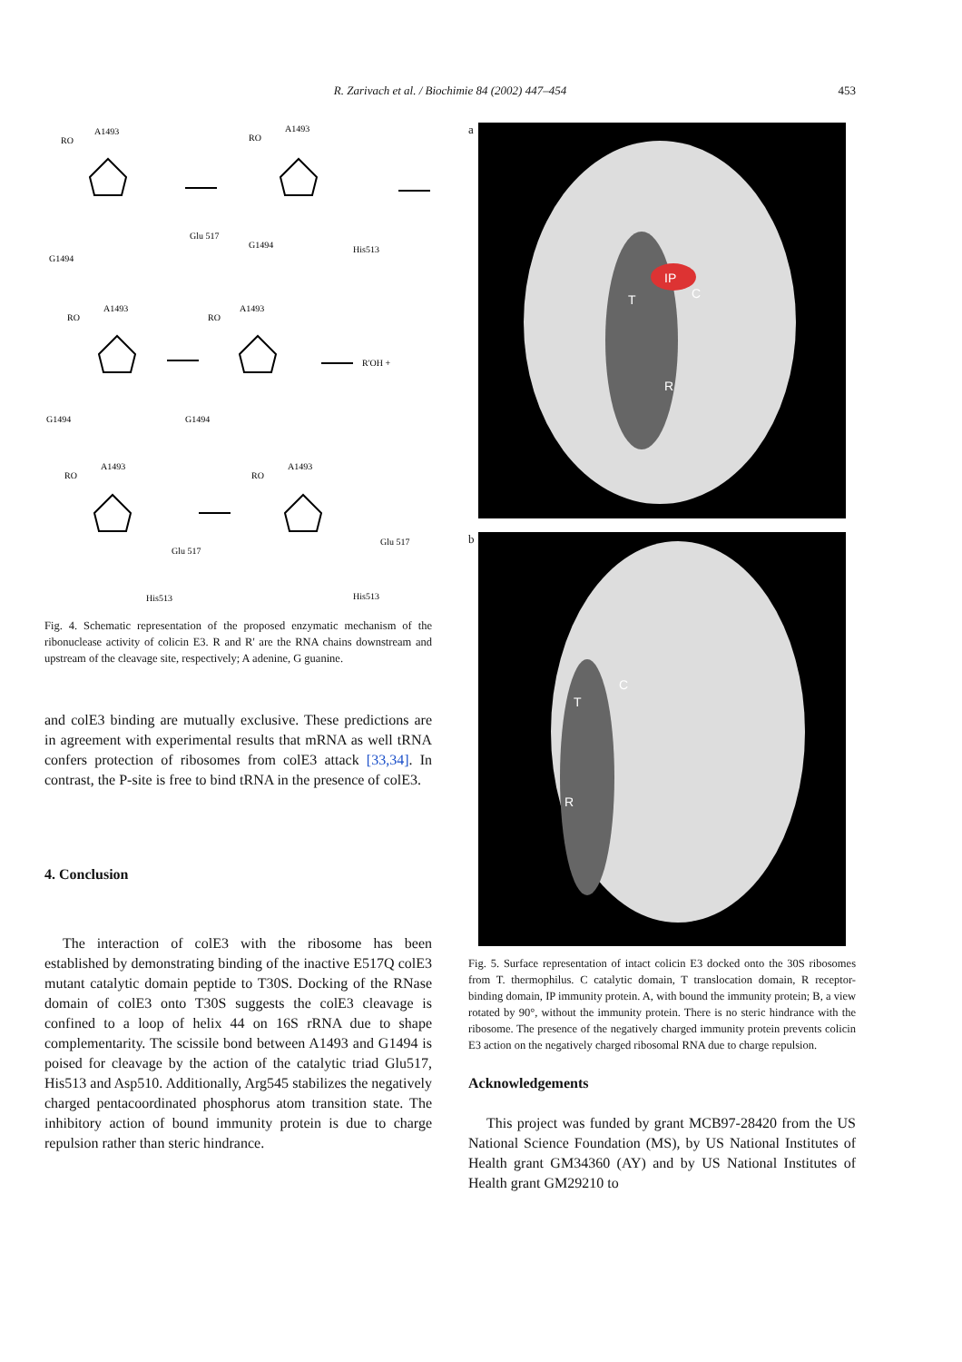R. Zarivach et al. / Biochimie 84 (2002) 447–454
453
A1493
RO
G1494
Glu 517
A1493
RO
G1494
His513
A1493
RO
G1494
A1493
RO
G1494
R'OH +
A1493
RO
Glu 517
His513
A1493
RO
Glu 517
His513
Fig. 4. Schematic representation of the proposed enzymatic mechanism of the ribonuclease activity of colicin E3. R and R' are the RNA chains downstream and upstream of the cleavage site, respectively; A adenine, G guanine.
and colE3 binding are mutually exclusive. These predictions are in agreement with experimental results that mRNA as well tRNA confers protection of ribosomes from colE3 attack [33,34]. In contrast, the P-site is free to bind tRNA in the presence of colE3.
4. Conclusion
The interaction of colE3 with the ribosome has been established by demonstrating binding of the inactive E517Q colE3 mutant catalytic domain peptide to T30S. Docking of the RNase domain of colE3 onto T30S suggests the colE3 cleavage is confined to a loop of helix 44 on 16S rRNA due to shape complementarity. The scissile bond between A1493 and G1494 is poised for cleavage by the action of the catalytic triad Glu517, His513 and Asp510. Additionally, Arg545 stabilizes the negatively charged pentacoordinated phosphorus atom transition state. The inhibitory action of bound immunity protein is due to charge repulsion rather than steric hindrance.
a
IP
C
T
R
b
C
T
R
Fig. 5. Surface representation of intact colicin E3 docked onto the 30S ribosomes from T. thermophilus. C catalytic domain, T translocation domain, R receptor-binding domain, IP immunity protein. A, with bound the immunity protein; B, a view rotated by 90°, without the immunity protein. There is no steric hindrance with the ribosome. The presence of the negatively charged immunity protein prevents colicin E3 action on the negatively charged ribosomal RNA due to charge repulsion.
Acknowledgements
This project was funded by grant MCB97-28420 from the US National Science Foundation (MS), by US National Institutes of Health grant GM34360 (AY) and by US National Institutes of Health grant GM29210 to